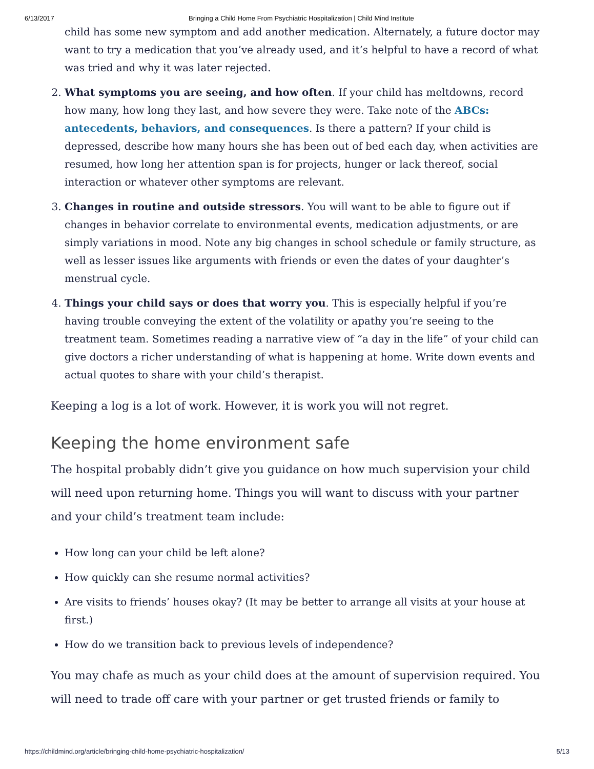6/13/2017 Bringing a Child Home From Psychiatric Hospitalization | Child Mind Institute
child has some new symptom and add another medication. Alternately, a future doctor may want to try a medication that you’ve already used, and it’s helpful to have a record of what was tried and why it was later rejected.
2. What symptoms you are seeing, and how often. If your child has meltdowns, record how many, how long they last, and how severe they were. Take note of the ABCs: antecedents, behaviors, and consequences. Is there a pattern? If your child is depressed, describe how many hours she has been out of bed each day, when activities are resumed, how long her attention span is for projects, hunger or lack thereof, social interaction or whatever other symptoms are relevant.
3. Changes in routine and outside stressors. You will want to be able to figure out if changes in behavior correlate to environmental events, medication adjustments, or are simply variations in mood. Note any big changes in school schedule or family structure, as well as lesser issues like arguments with friends or even the dates of your daughter’s menstrual cycle.
4. Things your child says or does that worry you. This is especially helpful if you’re having trouble conveying the extent of the volatility or apathy you’re seeing to the treatment team. Sometimes reading a narrative view of “a day in the life” of your child can give doctors a richer understanding of what is happening at home. Write down events and actual quotes to share with your child’s therapist.
Keeping a log is a lot of work. However, it is work you will not regret.
Keeping the home environment safe
The hospital probably didn’t give you guidance on how much supervision your child will need upon returning home. Things you will want to discuss with your partner and your child’s treatment team include:
How long can your child be left alone?
How quickly can she resume normal activities?
Are visits to friends’ houses okay? (It may be better to arrange all visits at your house at first.)
How do we transition back to previous levels of independence?
You may chafe as much as your child does at the amount of supervision required. You will need to trade off care with your partner or get trusted friends or family to
https://childmind.org/article/bringing-child-home-psychiatric-hospitalization/ 5/13